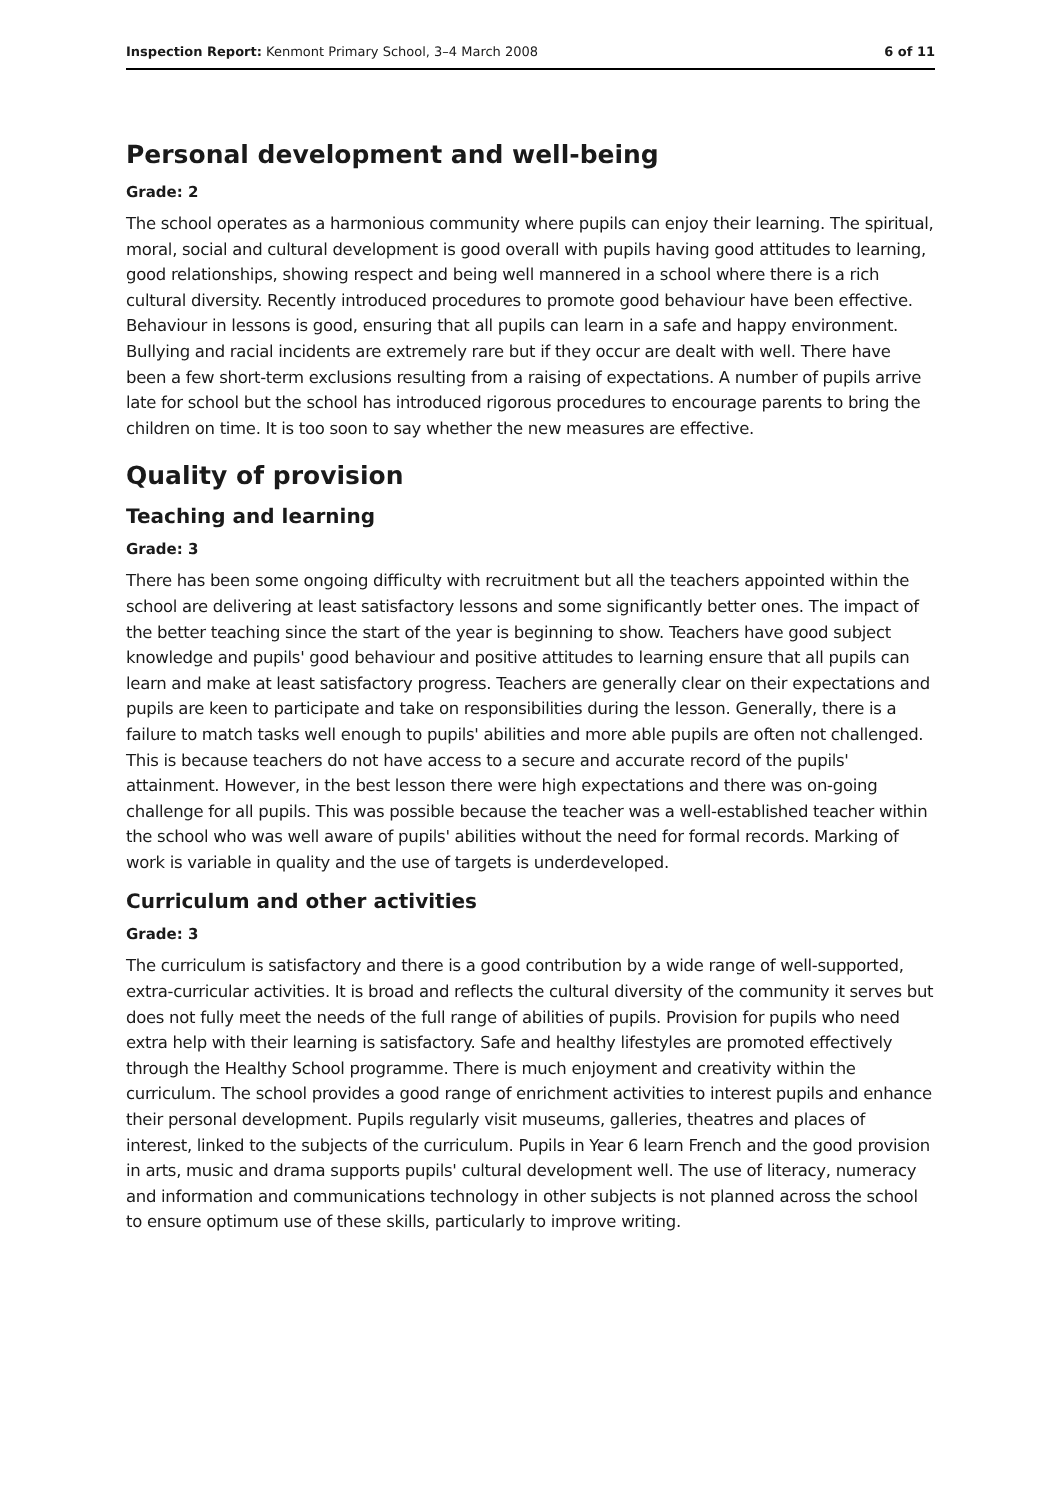Inspection Report: Kenmont Primary School, 3–4 March 2008 6 of 11
Personal development and well-being
Grade: 2
The school operates as a harmonious community where pupils can enjoy their learning. The spiritual, moral, social and cultural development is good overall with pupils having good attitudes to learning, good relationships, showing respect and being well mannered in a school where there is a rich cultural diversity. Recently introduced procedures to promote good behaviour have been effective. Behaviour in lessons is good, ensuring that all pupils can learn in a safe and happy environment. Bullying and racial incidents are extremely rare but if they occur are dealt with well. There have been a few short-term exclusions resulting from a raising of expectations. A number of pupils arrive late for school but the school has introduced rigorous procedures to encourage parents to bring the children on time. It is too soon to say whether the new measures are effective.
Quality of provision
Teaching and learning
Grade: 3
There has been some ongoing difficulty with recruitment but all the teachers appointed within the school are delivering at least satisfactory lessons and some significantly better ones. The impact of the better teaching since the start of the year is beginning to show. Teachers have good subject knowledge and pupils' good behaviour and positive attitudes to learning ensure that all pupils can learn and make at least satisfactory progress. Teachers are generally clear on their expectations and pupils are keen to participate and take on responsibilities during the lesson. Generally, there is a failure to match tasks well enough to pupils' abilities and more able pupils are often not challenged. This is because teachers do not have access to a secure and accurate record of the pupils' attainment. However, in the best lesson there were high expectations and there was on-going challenge for all pupils. This was possible because the teacher was a well-established teacher within the school who was well aware of pupils' abilities without the need for formal records. Marking of work is variable in quality and the use of targets is underdeveloped.
Curriculum and other activities
Grade: 3
The curriculum is satisfactory and there is a good contribution by a wide range of well-supported, extra-curricular activities. It is broad and reflects the cultural diversity of the community it serves but does not fully meet the needs of the full range of abilities of pupils. Provision for pupils who need extra help with their learning is satisfactory. Safe and healthy lifestyles are promoted effectively through the Healthy School programme. There is much enjoyment and creativity within the curriculum. The school provides a good range of enrichment activities to interest pupils and enhance their personal development. Pupils regularly visit museums, galleries, theatres and places of interest, linked to the subjects of the curriculum. Pupils in Year 6 learn French and the good provision in arts, music and drama supports pupils' cultural development well. The use of literacy, numeracy and information and communications technology in other subjects is not planned across the school to ensure optimum use of these skills, particularly to improve writing.